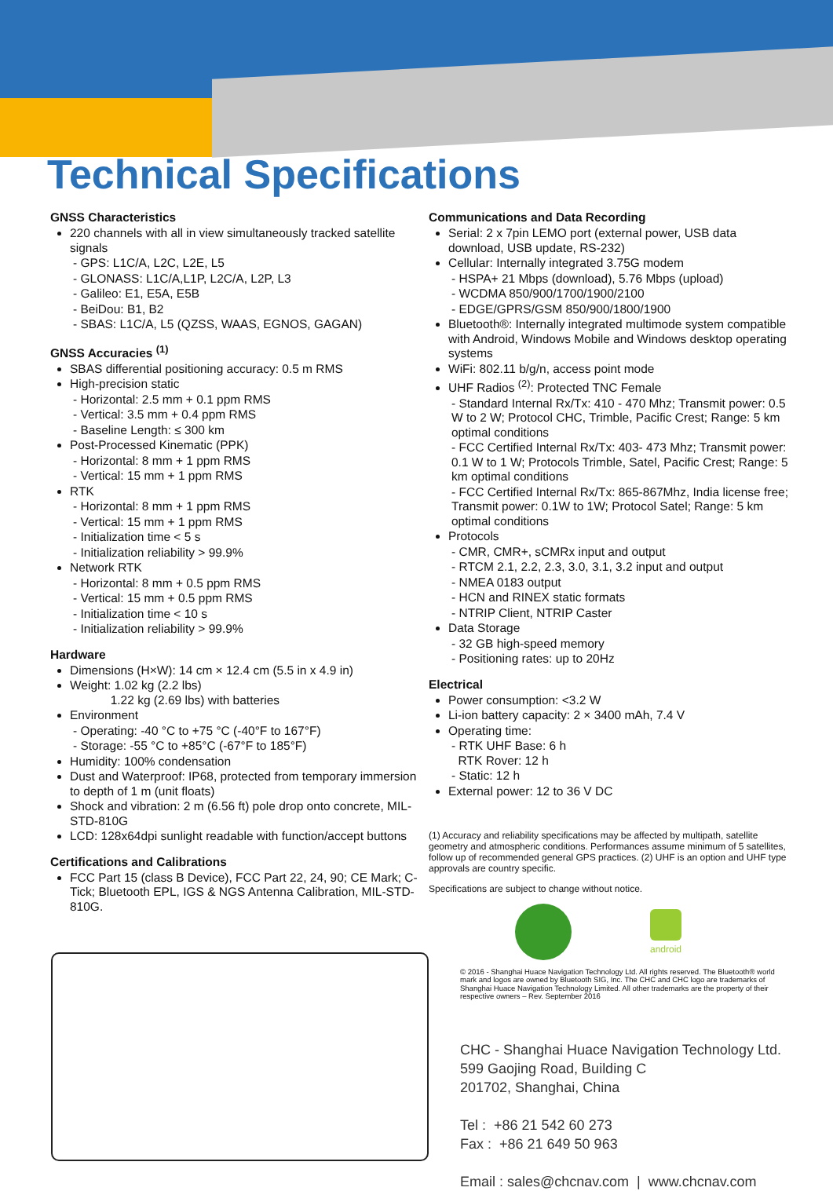Technical Specifications
GNSS Characteristics
220 channels with all in view simultaneously tracked satellite signals
- GPS: L1C/A, L2C, L2E, L5
- GLONASS: L1C/A,L1P, L2C/A, L2P, L3
- Galileo: E1, E5A, E5B
- BeiDou: B1, B2
- SBAS: L1C/A, L5 (QZSS, WAAS, EGNOS, GAGAN)
GNSS Accuracies <sup>(1)</sup>
SBAS differential positioning accuracy: 0.5 m RMS
High-precision static
- Horizontal: 2.5 mm + 0.1 ppm RMS
- Vertical: 3.5 mm + 0.4 ppm RMS
- Baseline Length: ≤ 300 km
Post-Processed Kinematic (PPK)
- Horizontal: 8 mm + 1 ppm RMS
- Vertical: 15 mm + 1 ppm RMS
RTK
- Horizontal: 8 mm + 1 ppm RMS
- Vertical: 15 mm + 1 ppm RMS
- Initialization time < 5 s
- Initialization reliability > 99.9%
Network RTK
- Horizontal: 8 mm + 0.5 ppm RMS
- Vertical: 15 mm + 0.5 ppm RMS
- Initialization time < 10 s
- Initialization reliability > 99.9%
Hardware
Dimensions (H×W): 14 cm × 12.4 cm (5.5 in x 4.9 in)
Weight: 1.02 kg (2.2 lbs)
1.22 kg (2.69 lbs) with batteries
Environment
- Operating: -40 °C to +75 °C (-40°F to 167°F)
- Storage: -55 °C to +85°C (-67°F to 185°F)
Humidity: 100% condensation
Dust and Waterproof: IP68, protected from temporary immersion to depth of 1 m (unit floats)
Shock and vibration: 2 m (6.56 ft) pole drop onto concrete, MIL-STD-810G
LCD: 128x64dpi sunlight readable with function/accept buttons
Certifications and Calibrations
FCC Part 15 (class B Device), FCC Part 22, 24, 90; CE Mark; C-Tick; Bluetooth EPL, IGS & NGS Antenna Calibration, MIL-STD-810G.
Communications and Data Recording
Serial: 2 x 7pin LEMO port (external power, USB data download, USB update, RS-232)
Cellular: Internally integrated 3.75G modem
- HSPA+ 21 Mbps (download), 5.76 Mbps (upload)
- WCDMA 850/900/1700/1900/2100
- EDGE/GPRS/GSM 850/900/1800/1900
Bluetooth®: Internally integrated multimode system compatible with Android, Windows Mobile and Windows desktop operating systems
WiFi: 802.11 b/g/n, access point mode
UHF Radios <sup>(2)</sup>: Protected TNC Female
- Standard Internal Rx/Tx: 410 - 470 Mhz; Transmit power: 0.5 W to 2 W; Protocol CHC, Trimble, Pacific Crest; Range: 5 km optimal conditions
- FCC Certified Internal Rx/Tx: 403- 473 Mhz; Transmit power: 0.1 W to 1 W; Protocols Trimble, Satel, Pacific Crest; Range: 5 km optimal conditions
- FCC Certified Internal Rx/Tx: 865-867Mhz, India license free; Transmit power: 0.1W to 1W; Protocol Satel; Range: 5 km optimal conditions
Protocols
- CMR, CMR+, sCMRx input and output
- RTCM 2.1, 2.2, 2.3, 3.0, 3.1, 3.2 input and output
- NMEA 0183 output
- HCN and RINEX static formats
- NTRIP Client, NTRIP Caster
Data Storage
- 32 GB high-speed memory
- Positioning rates: up to 20Hz
Electrical
Power consumption: <3.2 W
Li-ion battery capacity: 2 × 3400 mAh, 7.4 V
Operating time:
- RTK UHF Base: 6 h
RTK Rover: 12 h
- Static: 12 h
External power: 12 to 36 V DC
(1) Accuracy and reliability specifications may be affected by multipath, satellite geometry and atmospheric conditions. Performances assume minimum of 5 satellites, follow up of recommended general GPS practices. (2) UHF is an option and UHF type approvals are country specific.
Specifications are subject to change without notice.
android
© 2016 - Shanghai Huace Navigation Technology Ltd. All rights reserved. The Bluetooth® world mark and logos are owned by Bluetooth SIG, Inc. The CHC and CHC logo are trademarks of Shanghai Huace Navigation Technology Limited. All other trademarks are the property of their respective owners – Rev. September 2016
CHC - Shanghai Huace Navigation Technology Ltd.
599 Gaojing Road, Building C
201702, Shanghai, China
Tel : +86 21 542 60 273
Fax : +86 21 649 50 963
Email : sales@chcnav.com | www.chcnav.com